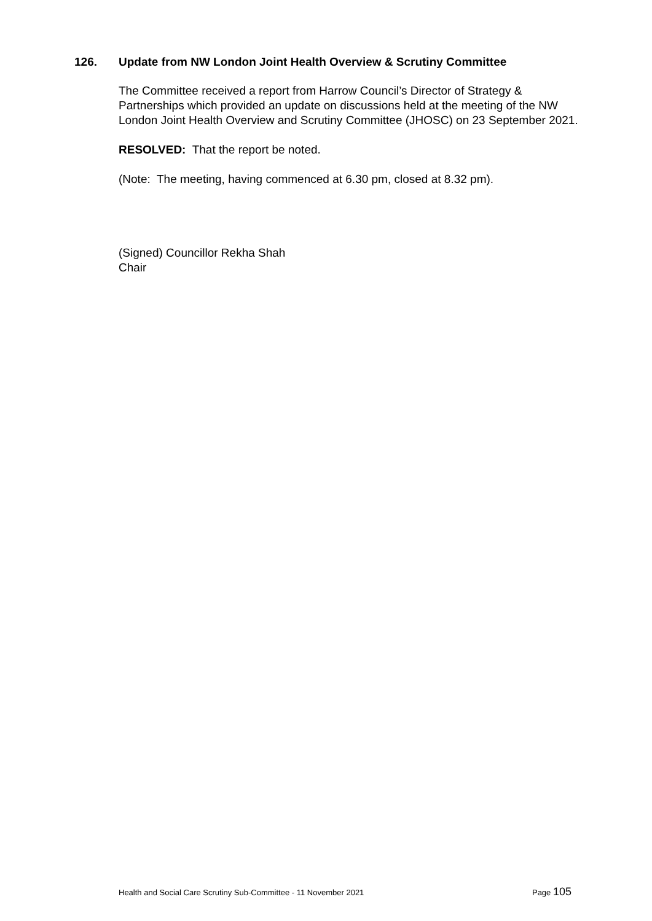126. Update from NW London Joint Health Overview & Scrutiny Committee
The Committee received a report from Harrow Council’s Director of Strategy & Partnerships which provided an update on discussions held at the meeting of the NW London Joint Health Overview and Scrutiny Committee (JHOSC) on 23 September 2021.
RESOLVED: That the report be noted.
(Note: The meeting, having commenced at 6.30 pm, closed at 8.32 pm).
(Signed) Councillor Rekha Shah
Chair
Health and Social Care Scrutiny Sub-Committee - 11 November 2021 Page 105